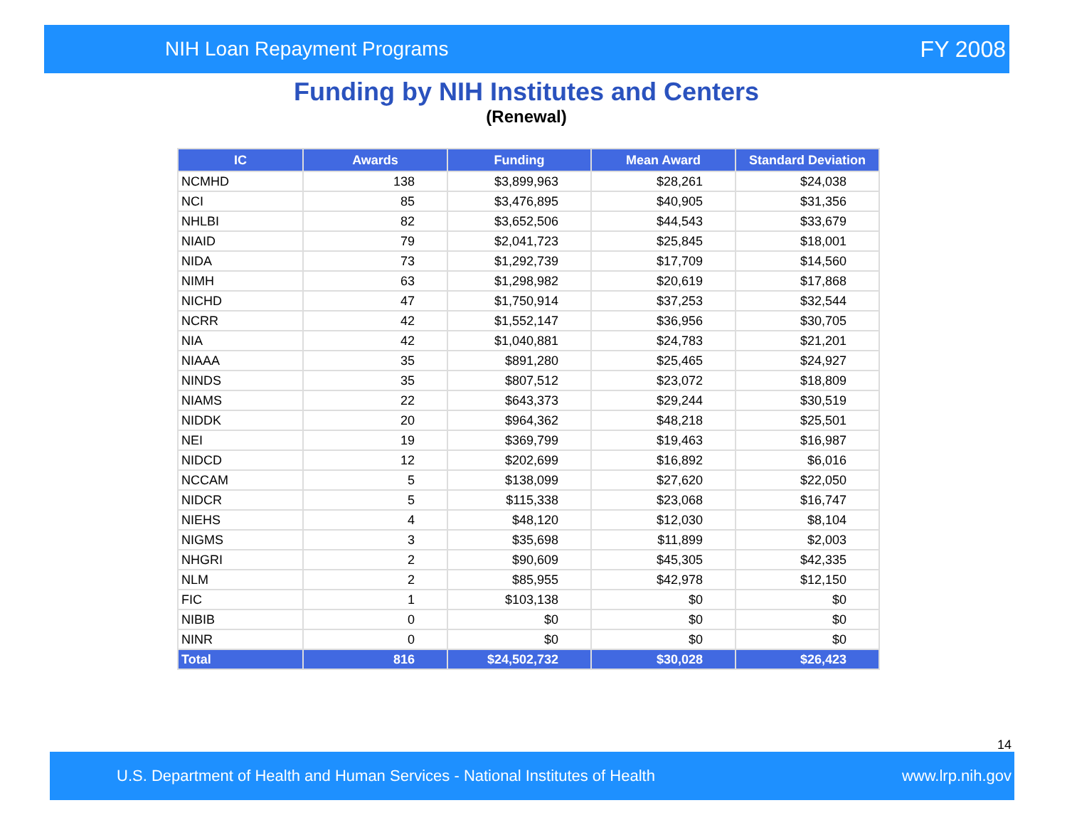NIH Loan Repayment Programs FY 2008
Funding by NIH Institutes and Centers
(Renewal)
| IC | Awards | Funding | Mean Award | Standard Deviation |
| --- | --- | --- | --- | --- |
| NCMHD | 138 | $3,899,963 | $28,261 | $24,038 |
| NCI | 85 | $3,476,895 | $40,905 | $31,356 |
| NHLBI | 82 | $3,652,506 | $44,543 | $33,679 |
| NIAID | 79 | $2,041,723 | $25,845 | $18,001 |
| NIDA | 73 | $1,292,739 | $17,709 | $14,560 |
| NIMH | 63 | $1,298,982 | $20,619 | $17,868 |
| NICHD | 47 | $1,750,914 | $37,253 | $32,544 |
| NCRR | 42 | $1,552,147 | $36,956 | $30,705 |
| NIA | 42 | $1,040,881 | $24,783 | $21,201 |
| NIAAA | 35 | $891,280 | $25,465 | $24,927 |
| NINDS | 35 | $807,512 | $23,072 | $18,809 |
| NIAMS | 22 | $643,373 | $29,244 | $30,519 |
| NIDDK | 20 | $964,362 | $48,218 | $25,501 |
| NEI | 19 | $369,799 | $19,463 | $16,987 |
| NIDCD | 12 | $202,699 | $16,892 | $6,016 |
| NCCAM | 5 | $138,099 | $27,620 | $22,050 |
| NIDCR | 5 | $115,338 | $23,068 | $16,747 |
| NIEHS | 4 | $48,120 | $12,030 | $8,104 |
| NIGMS | 3 | $35,698 | $11,899 | $2,003 |
| NHGRI | 2 | $90,609 | $45,305 | $42,335 |
| NLM | 2 | $85,955 | $42,978 | $12,150 |
| FIC | 1 | $103,138 | $0 | $0 |
| NIBIB | 0 | $0 | $0 | $0 |
| NINR | 0 | $0 | $0 | $0 |
| Total | 816 | $24,502,732 | $30,028 | $26,423 |
14
U.S. Department of Health and Human Services - National Institutes of Health www.lrp.nih.gov